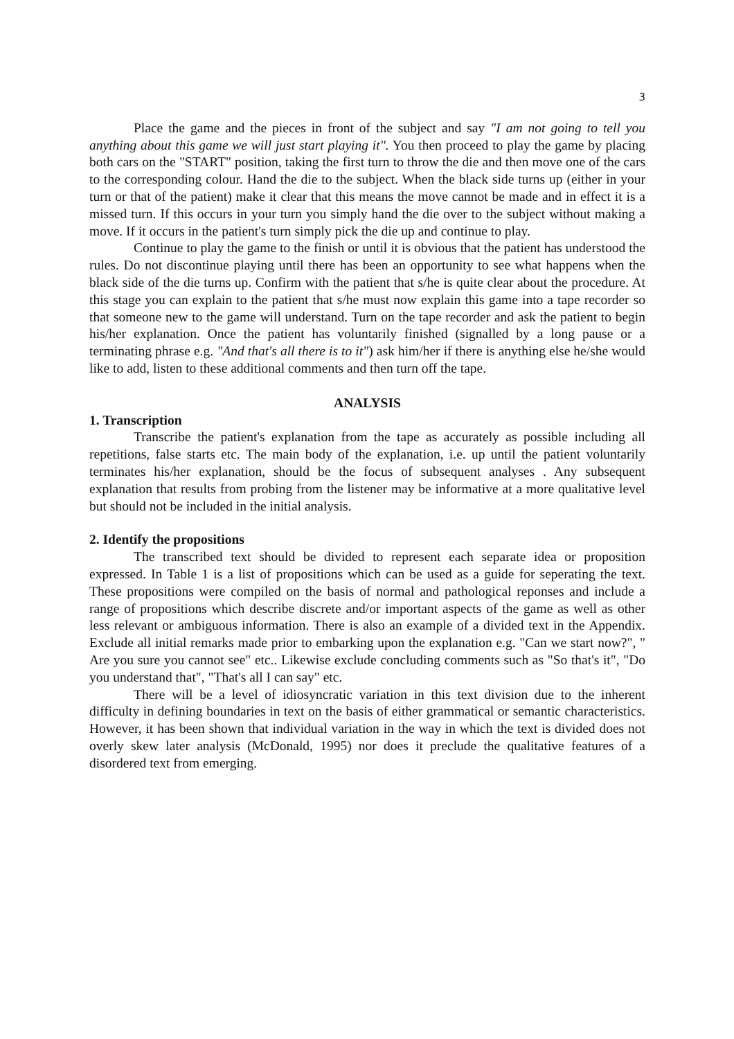3
Place the game and the pieces in front of the subject and say "I am not going to tell you anything about this game we will just start playing it". You then proceed to play the game by placing both cars on the "START" position, taking the first turn to throw the die and then move one of the cars to the corresponding colour. Hand the die to the subject. When the black side turns up (either in your turn or that of the patient) make it clear that this means the move cannot be made and in effect it is a missed turn. If this occurs in your turn you simply hand the die over to the subject without making a move. If it occurs in the patient's turn simply pick the die up and continue to play.
Continue to play the game to the finish or until it is obvious that the patient has understood the rules. Do not discontinue playing until there has been an opportunity to see what happens when the black side of the die turns up. Confirm with the patient that s/he is quite clear about the procedure. At this stage you can explain to the patient that s/he must now explain this game into a tape recorder so that someone new to the game will understand. Turn on the tape recorder and ask the patient to begin his/her explanation. Once the patient has voluntarily finished (signalled by a long pause or a terminating phrase e.g. "And that's all there is to it") ask him/her if there is anything else he/she would like to add, listen to these additional comments and then turn off the tape.
ANALYSIS
1. Transcription
Transcribe the patient's explanation from the tape as accurately as possible including all repetitions, false starts etc. The main body of the explanation, i.e. up until the patient voluntarily terminates his/her explanation, should be the focus of subsequent analyses . Any subsequent explanation that results from probing from the listener may be informative at a more qualitative level but should not be included in the initial analysis.
2. Identify the propositions
The transcribed text should be divided to represent each separate idea or proposition expressed. In Table 1 is a list of propositions which can be used as a guide for seperating the text. These propositions were compiled on the basis of normal and pathological reponses and include a range of propositions which describe discrete and/or important aspects of the game as well as other less relevant or ambiguous information. There is also an example of a divided text in the Appendix. Exclude all initial remarks made prior to embarking upon the explanation e.g. "Can we start now?", " Are you sure you cannot see" etc.. Likewise exclude concluding comments such as "So that's it", "Do you understand that", "That's all I can say" etc.
There will be a level of idiosyncratic variation in this text division due to the inherent difficulty in defining boundaries in text on the basis of either grammatical or semantic characteristics. However, it has been shown that individual variation in the way in which the text is divided does not overly skew later analysis (McDonald, 1995) nor does it preclude the qualitative features of a disordered text from emerging.